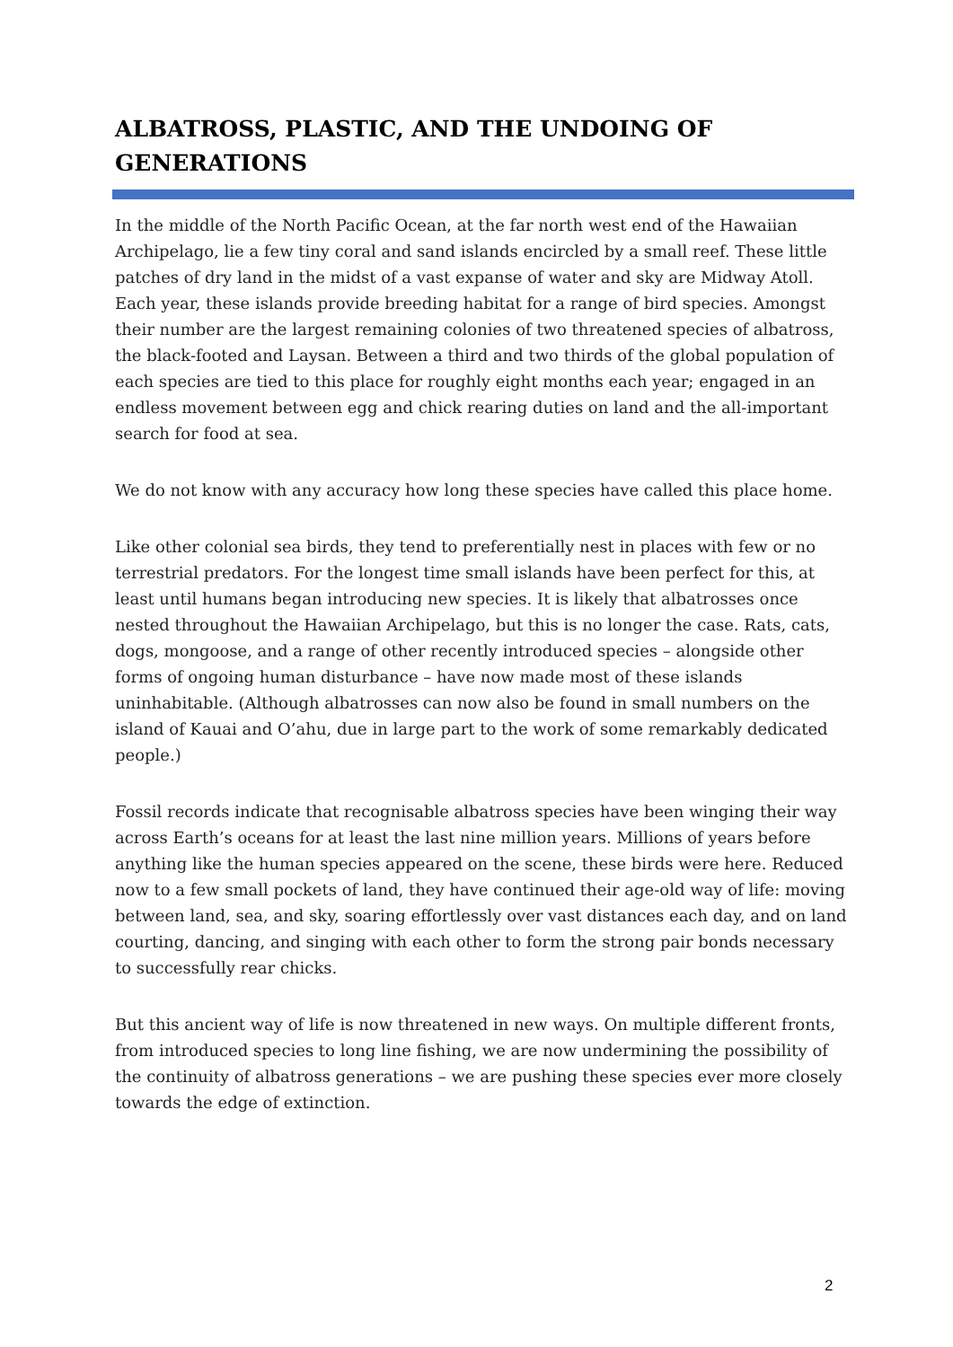ALBATROSS, PLASTIC, AND THE UNDOING OF GENERATIONS
In the middle of the North Pacific Ocean, at the far north west end of the Hawaiian Archipelago, lie a few tiny coral and sand islands encircled by a small reef. These little patches of dry land in the midst of a vast expanse of water and sky are Midway Atoll. Each year, these islands provide breeding habitat for a range of bird species. Amongst their number are the largest remaining colonies of two threatened species of albatross, the black-footed and Laysan. Between a third and two thirds of the global population of each species are tied to this place for roughly eight months each year; engaged in an endless movement between egg and chick rearing duties on land and the all-important search for food at sea.
We do not know with any accuracy how long these species have called this place home.
Like other colonial sea birds, they tend to preferentially nest in places with few or no terrestrial predators. For the longest time small islands have been perfect for this, at least until humans began introducing new species. It is likely that albatrosses once nested throughout the Hawaiian Archipelago, but this is no longer the case. Rats, cats, dogs, mongoose, and a range of other recently introduced species – alongside other forms of ongoing human disturbance – have now made most of these islands uninhabitable. (Although albatrosses can now also be found in small numbers on the island of Kauai and O’ahu, due in large part to the work of some remarkably dedicated people.)
Fossil records indicate that recognisable albatross species have been winging their way across Earth’s oceans for at least the last nine million years. Millions of years before anything like the human species appeared on the scene, these birds were here. Reduced now to a few small pockets of land, they have continued their age-old way of life: moving between land, sea, and sky, soaring effortlessly over vast distances each day, and on land courting, dancing, and singing with each other to form the strong pair bonds necessary to successfully rear chicks.
But this ancient way of life is now threatened in new ways. On multiple different fronts, from introduced species to long line fishing, we are now undermining the possibility of the continuity of albatross generations – we are pushing these species ever more closely towards the edge of extinction.
2